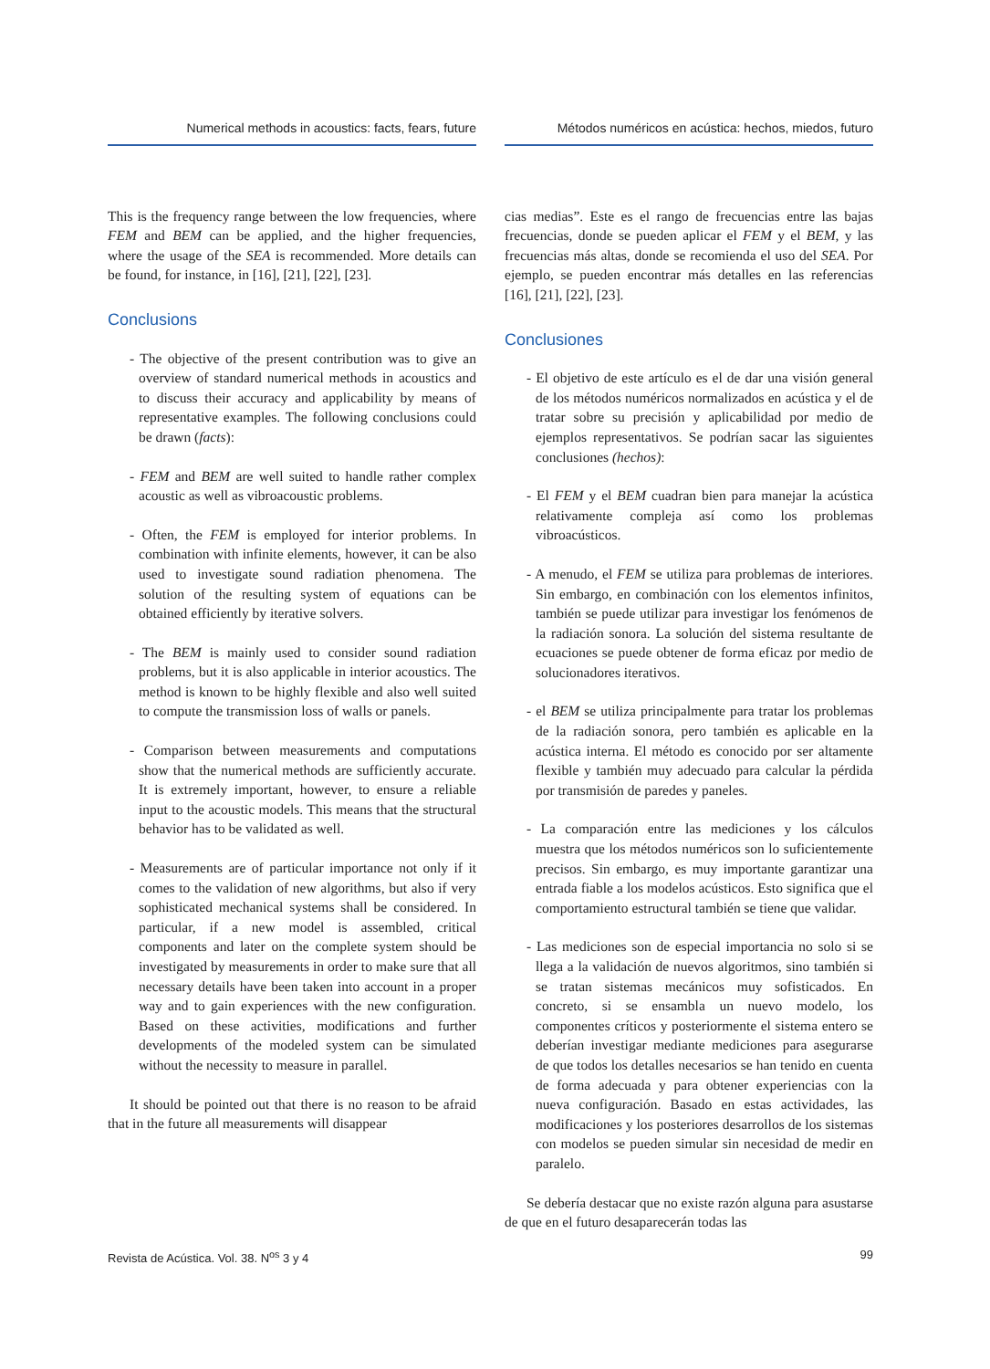Numerical methods in acoustics: facts, fears, future
This is the frequency range between the low frequencies, where FEM and BEM can be applied, and the higher frequencies, where the usage of the SEA is recommended. More details can be found, for instance, in [16], [21], [22], [23].
Conclusions
- The objective of the present contribution was to give an overview of standard numerical methods in acoustics and to discuss their accuracy and applicability by means of representative examples. The following conclusions could be drawn (facts):
- FEM and BEM are well suited to handle rather complex acoustic as well as vibroacoustic problems.
- Often, the FEM is employed for interior problems. In combination with infinite elements, however, it can be also used to investigate sound radiation phenomena. The solution of the resulting system of equations can be obtained efficiently by iterative solvers.
- The BEM is mainly used to consider sound radiation problems, but it is also applicable in interior acoustics. The method is known to be highly flexible and also well suited to compute the transmission loss of walls or panels.
- Comparison between measurements and computations show that the numerical methods are sufficiently accurate. It is extremely important, however, to ensure a reliable input to the acoustic models. This means that the structural behavior has to be validated as well.
- Measurements are of particular importance not only if it comes to the validation of new algorithms, but also if very sophisticated mechanical systems shall be considered. In particular, if a new model is assembled, critical components and later on the complete system should be investigated by measurements in order to make sure that all necessary details have been taken into account in a proper way and to gain experiences with the new configuration. Based on these activities, modifications and further developments of the modeled system can be simulated without the necessity to measure in parallel.
It should be pointed out that there is no reason to be afraid that in the future all measurements will disappear
Métodos numéricos en acústica: hechos, miedos, futuro
cias medias”. Este es el rango de frecuencias entre las bajas frecuencias, donde se pueden aplicar el FEM y el BEM, y las frecuencias más altas, donde se recomienda el uso del SEA. Por ejemplo, se pueden encontrar más detalles en las referencias [16], [21], [22], [23].
Conclusiones
- El objetivo de este artículo es el de dar una visión general de los métodos numéricos normalizados en acústica y el de tratar sobre su precisión y aplicabilidad por medio de ejemplos representativos. Se podrían sacar las siguientes conclusiones (hechos):
- El FEM y el BEM cuadran bien para manejar la acústica relativamente compleja así como los problemas vibroacústicos.
- A menudo, el FEM se utiliza para problemas de interiores. Sin embargo, en combinación con los elementos infinitos, también se puede utilizar para investigar los fenómenos de la radiación sonora. La solución del sistema resultante de ecuaciones se puede obtener de forma eficaz por medio de solucionadores iterativos.
- el BEM se utiliza principalmente para tratar los problemas de la radiación sonora, pero también es aplicable en la acústica interna. El método es conocido por ser altamente flexible y también muy adecuado para calcular la pérdida por transmisión de paredes y paneles.
- La comparación entre las mediciones y los cálculos muestra que los métodos numéricos son lo suficientemente precisos. Sin embargo, es muy importante garantizar una entrada fiable a los modelos acústicos. Esto significa que el comportamiento estructural también se tiene que validar.
- Las mediciones son de especial importancia no solo si se llega a la validación de nuevos algoritmos, sino también si se tratan sistemas mecánicos muy sofisticados. En concreto, si se ensambla un nuevo modelo, los componentes críticos y posteriormente el sistema entero se deberían investigar mediante mediciones para asegurarse de que todos los detalles necesarios se han tenido en cuenta de forma adecuada y para obtener experiencias con la nueva configuración. Basado en estas actividades, las modificaciones y los posteriores desarrollos de los sistemas con modelos se pueden simular sin necesidad de medir en paralelo.
Se debería destacar que no existe razón alguna para asustarse de que en el futuro desaparecerán todas las
Revista de Acústica. Vol. 38. N<sup>os</sup> 3 y 4 99